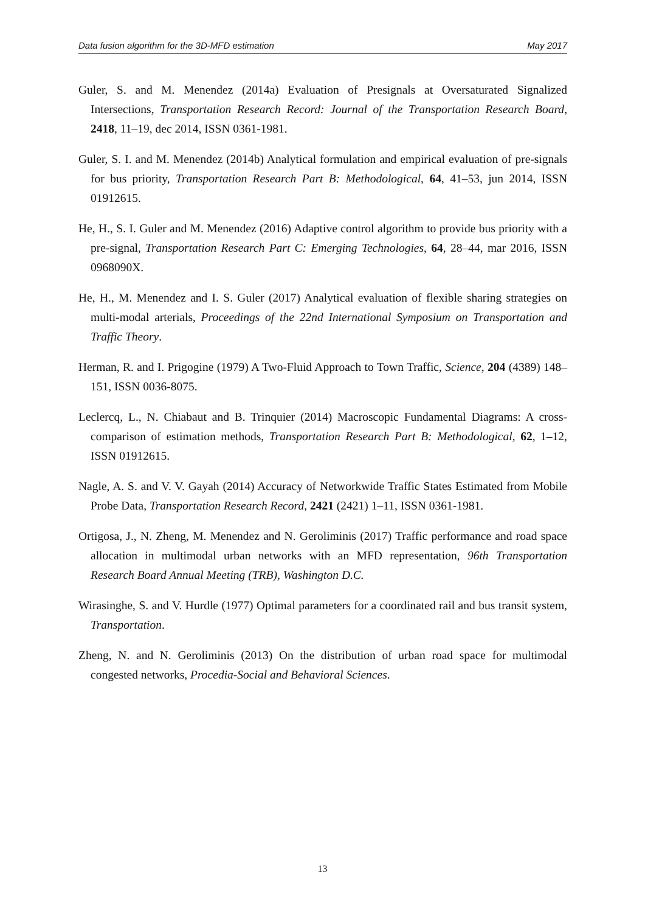Data fusion algorithm for the 3D-MFD estimation May 2017
Guler, S. and M. Menendez (2014a) Evaluation of Presignals at Oversaturated Signalized Intersections, Transportation Research Record: Journal of the Transportation Research Board, 2418, 11–19, dec 2014, ISSN 0361-1981.
Guler, S. I. and M. Menendez (2014b) Analytical formulation and empirical evaluation of pre-signals for bus priority, Transportation Research Part B: Methodological, 64, 41–53, jun 2014, ISSN 01912615.
He, H., S. I. Guler and M. Menendez (2016) Adaptive control algorithm to provide bus priority with a pre-signal, Transportation Research Part C: Emerging Technologies, 64, 28–44, mar 2016, ISSN 0968090X.
He, H., M. Menendez and I. S. Guler (2017) Analytical evaluation of flexible sharing strategies on multi-modal arterials, Proceedings of the 22nd International Symposium on Transportation and Traffic Theory.
Herman, R. and I. Prigogine (1979) A Two-Fluid Approach to Town Traffic, Science, 204 (4389) 148–151, ISSN 0036-8075.
Leclercq, L., N. Chiabaut and B. Trinquier (2014) Macroscopic Fundamental Diagrams: A cross-comparison of estimation methods, Transportation Research Part B: Methodological, 62, 1–12, ISSN 01912615.
Nagle, A. S. and V. V. Gayah (2014) Accuracy of Networkwide Traffic States Estimated from Mobile Probe Data, Transportation Research Record, 2421 (2421) 1–11, ISSN 0361-1981.
Ortigosa, J., N. Zheng, M. Menendez and N. Geroliminis (2017) Traffic performance and road space allocation in multimodal urban networks with an MFD representation, 96th Transportation Research Board Annual Meeting (TRB), Washington D.C.
Wirasinghe, S. and V. Hurdle (1977) Optimal parameters for a coordinated rail and bus transit system, Transportation.
Zheng, N. and N. Geroliminis (2013) On the distribution of urban road space for multimodal congested networks, Procedia-Social and Behavioral Sciences.
13